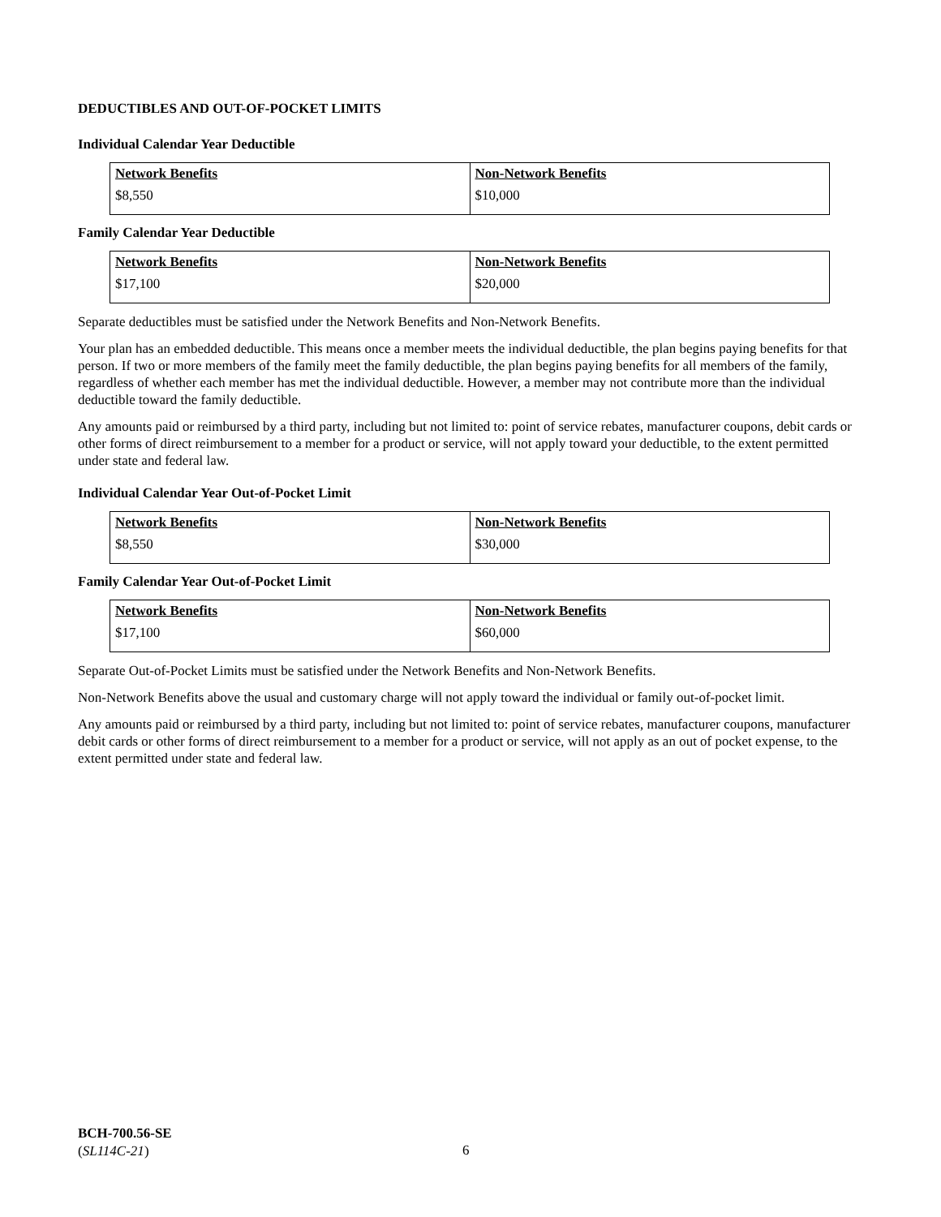DEDUCTIBLES AND OUT-OF-POCKET LIMITS
Individual Calendar Year Deductible
| Network Benefits | Non-Network Benefits |
| --- | --- |
| $8,550 | $10,000 |
Family Calendar Year Deductible
| Network Benefits | Non-Network Benefits |
| --- | --- |
| $17,100 | $20,000 |
Separate deductibles must be satisfied under the Network Benefits and Non-Network Benefits.
Your plan has an embedded deductible. This means once a member meets the individual deductible, the plan begins paying benefits for that person. If two or more members of the family meet the family deductible, the plan begins paying benefits for all members of the family, regardless of whether each member has met the individual deductible. However, a member may not contribute more than the individual deductible toward the family deductible.
Any amounts paid or reimbursed by a third party, including but not limited to: point of service rebates, manufacturer coupons, debit cards or other forms of direct reimbursement to a member for a product or service, will not apply toward your deductible, to the extent permitted under state and federal law.
Individual Calendar Year Out-of-Pocket Limit
| Network Benefits | Non-Network Benefits |
| --- | --- |
| $8,550 | $30,000 |
Family Calendar Year Out-of-Pocket Limit
| Network Benefits | Non-Network Benefits |
| --- | --- |
| $17,100 | $60,000 |
Separate Out-of-Pocket Limits must be satisfied under the Network Benefits and Non-Network Benefits.
Non-Network Benefits above the usual and customary charge will not apply toward the individual or family out-of-pocket limit.
Any amounts paid or reimbursed by a third party, including but not limited to: point of service rebates, manufacturer coupons, manufacturer debit cards or other forms of direct reimbursement to a member for a product or service, will not apply as an out of pocket expense, to the extent permitted under state and federal law.
BCH-700.56-SE
(SL114C-21)
6